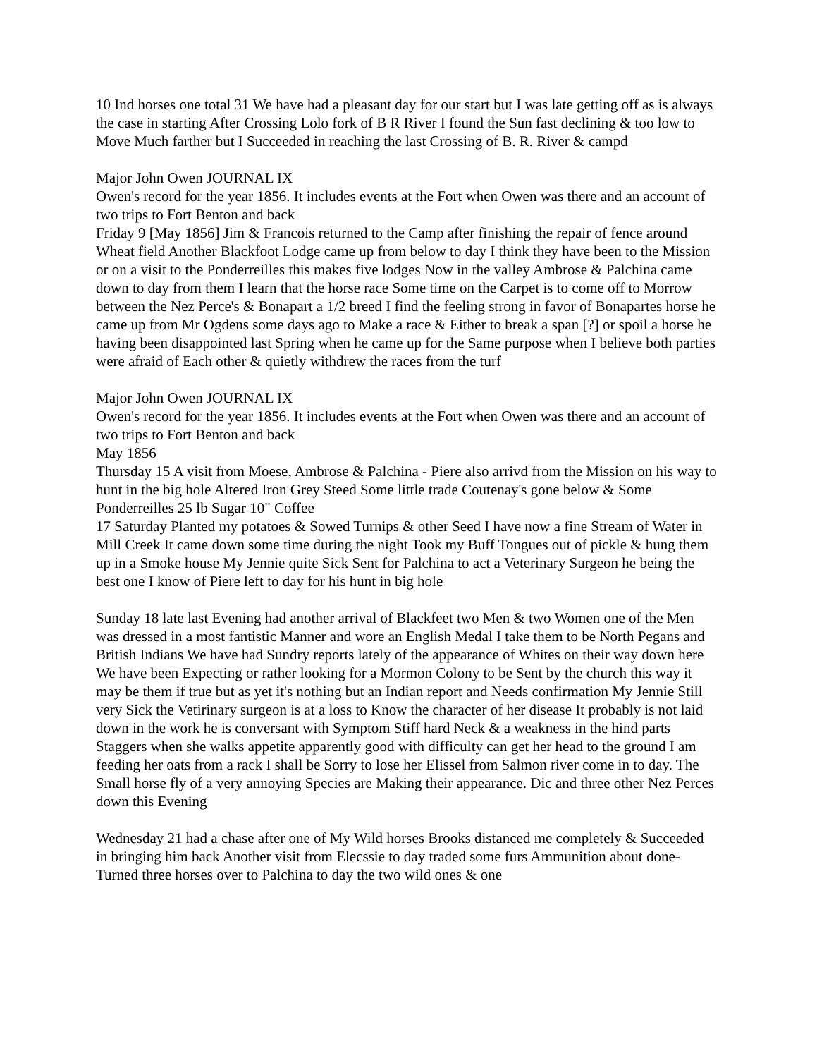10 Ind horses one total 31 We have had a pleasant day for our start but I was late getting off as is always the case in starting After Crossing Lolo fork of B R River I found the Sun fast declining & too low to Move Much farther but I Succeeded in reaching the last Crossing of B. R. River & campd
Major John Owen JOURNAL IX
Owen's record for the year 1856. It includes events at the Fort when Owen was there and an account of two trips to Fort Benton and back
Friday 9 [May 1856] Jim & Francois returned to the Camp after finishing the repair of fence around Wheat field Another Blackfoot Lodge came up from below to day I think they have been to the Mission or on a visit to the Ponderreilles this makes five lodges Now in the valley Ambrose & Palchina came down to day from them I learn that the horse race Some time on the Carpet is to come off to Morrow between the Nez Perce's & Bonapart a 1/2 breed I find the feeling strong in favor of Bonapartes horse he came up from Mr Ogdens some days ago to Make a race & Either to break a span [?] or spoil a horse he having been disappointed last Spring when he came up for the Same purpose when I believe both parties were afraid of Each other & quietly withdrew the races from the turf
Major John Owen JOURNAL IX
Owen's record for the year 1856. It includes events at the Fort when Owen was there and an account of two trips to Fort Benton and back
May 1856
Thursday 15 A visit from Moese, Ambrose & Palchina - Piere also arrivd from the Mission on his way to hunt in the big hole Altered Iron Grey Steed Some little trade Coutenay's gone below & Some Ponderreilles 25 lb Sugar 10" Coffee
17 Saturday Planted my potatoes & Sowed Turnips & other Seed I have now a fine Stream of Water in Mill Creek It came down some time during the night Took my Buff Tongues out of pickle & hung them up in a Smoke house My Jennie quite Sick Sent for Palchina to act a Veterinary Surgeon he being the best one I know of Piere left to day for his hunt in big hole
Sunday 18 late last Evening had another arrival of Blackfeet two Men & two Women one of the Men was dressed in a most fantistic Manner and wore an English Medal I take them to be North Pegans and British Indians We have had Sundry reports lately of the appearance of Whites on their way down here We have been Expecting or rather looking for a Mormon Colony to be Sent by the church this way it may be them if true but as yet it's nothing but an Indian report and Needs confirmation My Jennie Still very Sick the Vetirinary surgeon is at a loss to Know the character of her disease It probably is not laid down in the work he is conversant with Symptom Stiff hard Neck & a weakness in the hind parts Staggers when she walks appetite apparently good with difficulty can get her head to the ground I am feeding her oats from a rack I shall be Sorry to lose her Elissel from Salmon river come in to day. The Small horse fly of a very annoying Species are Making their appearance. Dic and three other Nez Perces down this Evening
Wednesday 21 had a chase after one of My Wild horses Brooks distanced me completely & Succeeded in bringing him back Another visit from Elecssie to day traded some furs Ammunition about done- Turned three horses over to Palchina to day the two wild ones & one